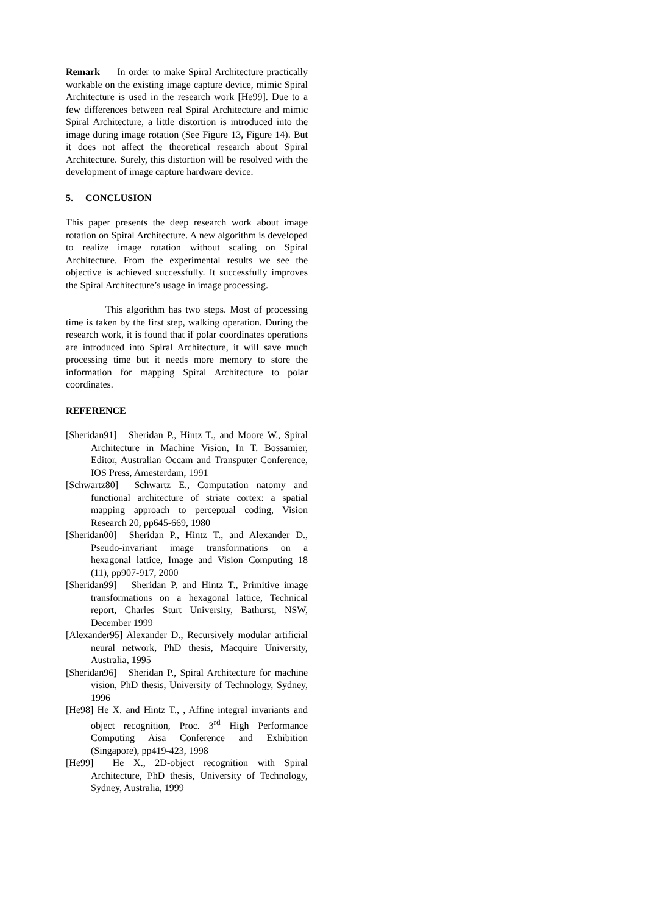Remark In order to make Spiral Architecture practically workable on the existing image capture device, mimic Spiral Architecture is used in the research work [He99]. Due to a few differences between real Spiral Architecture and mimic Spiral Architecture, a little distortion is introduced into the image during image rotation (See Figure 13, Figure 14). But it does not affect the theoretical research about Spiral Architecture. Surely, this distortion will be resolved with the development of image capture hardware device.
5. CONCLUSION
This paper presents the deep research work about image rotation on Spiral Architecture. A new algorithm is developed to realize image rotation without scaling on Spiral Architecture. From the experimental results we see the objective is achieved successfully. It successfully improves the Spiral Architecture’s usage in image processing.
This algorithm has two steps. Most of processing time is taken by the first step, walking operation. During the research work, it is found that if polar coordinates operations are introduced into Spiral Architecture, it will save much processing time but it needs more memory to store the information for mapping Spiral Architecture to polar coordinates.
REFERENCE
[Sheridan91] Sheridan P., Hintz T., and Moore W., Spiral Architecture in Machine Vision, In T. Bossamier, Editor, Australian Occam and Transputer Conference, IOS Press, Amesterdam, 1991
[Schwartz80] Schwartz E., Computation natomy and functional architecture of striate cortex: a spatial mapping approach to perceptual coding, Vision Research 20, pp645-669, 1980
[Sheridan00] Sheridan P., Hintz T., and Alexander D., Pseudo-invariant image transformations on a hexagonal lattice, Image and Vision Computing 18 (11), pp907-917, 2000
[Sheridan99] Sheridan P. and Hintz T., Primitive image transformations on a hexagonal lattice, Technical report, Charles Sturt University, Bathurst, NSW, December 1999
[Alexander95] Alexander D., Recursively modular artificial neural network, PhD thesis, Macquire University, Australia, 1995
[Sheridan96] Sheridan P., Spiral Architecture for machine vision, PhD thesis, University of Technology, Sydney, 1996
[He98] He X. and Hintz T., , Affine integral invariants and object recognition, Proc. 3<sup>rd</sup> High Performance Computing Aisa Conference and Exhibition (Singapore), pp419-423, 1998
[He99] He X., 2D-object recognition with Spiral Architecture, PhD thesis, University of Technology, Sydney, Australia, 1999